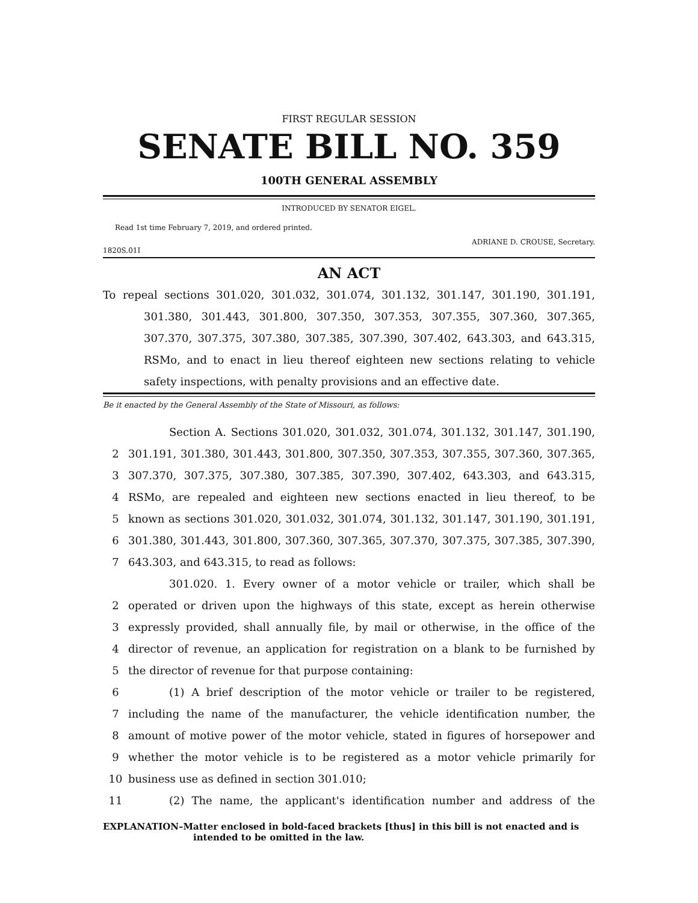FIRST REGULAR SESSION
SENATE BILL NO. 359
100TH GENERAL ASSEMBLY
INTRODUCED BY SENATOR EIGEL.
Read 1st time February 7, 2019, and ordered printed.
1820S.01I ADRIANE D. CROUSE, Secretary.
AN ACT
To repeal sections 301.020, 301.032, 301.074, 301.132, 301.147, 301.190, 301.191, 301.380, 301.443, 301.800, 307.350, 307.353, 307.355, 307.360, 307.365, 307.370, 307.375, 307.380, 307.385, 307.390, 307.402, 643.303, and 643.315, RSMo, and to enact in lieu thereof eighteen new sections relating to vehicle safety inspections, with penalty provisions and an effective date.
Be it enacted by the General Assembly of the State of Missouri, as follows:
| | Section A. Sections 301.020, 301.032, 301.074, 301.132, 301.147, 301.190, |
| 2 | 301.191, 301.380, 301.443, 301.800, 307.350, 307.353, 307.355, 307.360, 307.365, |
| 3 | 307.370, 307.375, 307.380, 307.385, 307.390, 307.402, 643.303, and 643.315, |
| 4 | RSMo, are repealed and eighteen new sections enacted in lieu thereof, to be |
| 5 | known as sections 301.020, 301.032, 301.074, 301.132, 301.147, 301.190, 301.191, |
| 6 | 301.380, 301.443, 301.800, 307.360, 307.365, 307.370, 307.375, 307.385, 307.390, |
| 7 | 643.303, and 643.315, to read as follows: |
| | 301.020. 1. Every owner of a motor vehicle or trailer, which shall be |
| 2 | operated or driven upon the highways of this state, except as herein otherwise |
| 3 | expressly provided, shall annually file, by mail or otherwise, in the office of the |
| 4 | director of revenue, an application for registration on a blank to be furnished by |
| 5 | the director of revenue for that purpose containing: |
| 6 | (1) A brief description of the motor vehicle or trailer to be registered, |
| 7 | including the name of the manufacturer, the vehicle identification number, the |
| 8 | amount of motive power of the motor vehicle, stated in figures of horsepower and |
| 9 | whether the motor vehicle is to be registered as a motor vehicle primarily for |
| 10 | business use as defined in section 301.010; |
| 11 | (2) The name, the applicant's identification number and address of the |
EXPLANATION–Matter enclosed in bold-faced brackets [thus] in this bill is not enacted and is intended to be omitted in the law.